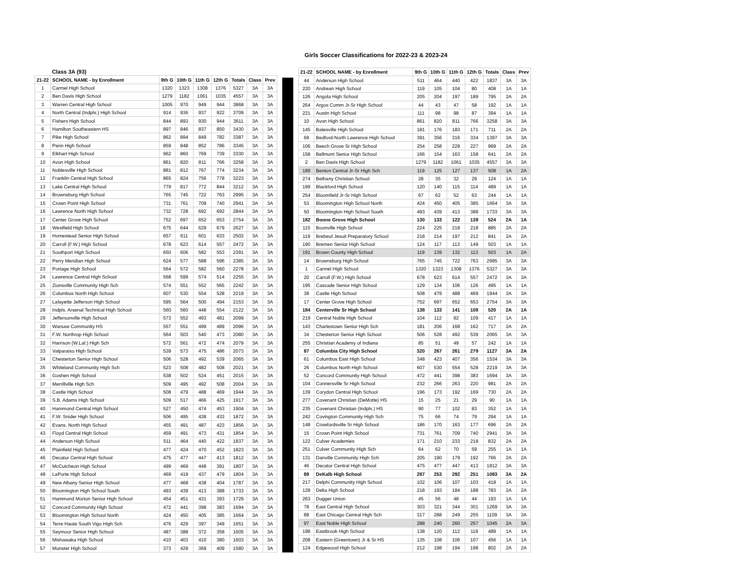Girls Soccer Classifications for 2022-23 & 2023-24
| | Class 3A (93) | | | | | | | |
| --- | --- | --- | --- | --- | --- | --- | --- | --- |
| 21-22 | SCHOOL NAME - by Enrollment | 9th G | 10th G | 11th G | 12th G | Totals | Class | Prev |
| 1 | Carmel High School | 1320 | 1323 | 1308 | 1376 | 5327 | 3A | 3A |
| 2 | Ben Davis High School | 1279 | 1182 | 1061 | 1035 | 4557 | 3A | 3A |
| 3 | Warren Central High School | 1005 | 970 | 949 | 944 | 3868 | 3A | 3A |
| 4 | North Central (Indpls.) High School | 914 | 936 | 937 | 922 | 3709 | 3A | 3A |
| 5 | Fishers High School | 844 | 893 | 930 | 944 | 3611 | 3A | 3A |
| 6 | Hamilton Southeastern HS | 897 | 846 | 837 | 850 | 3430 | 3A | 3A |
| 7 | Pike High School | 862 | 894 | 849 | 782 | 3387 | 3A | 3A |
| 8 | Penn High School | 859 | 848 | 852 | 786 | 3345 | 3A | 3A |
| 9 | Elkhart High School | 962 | 860 | 769 | 739 | 3330 | 3A | 3A |
| 10 | Avon High School | 861 | 820 | 811 | 766 | 3258 | 3A | 3A |
| 11 | Noblesville High School | 881 | 812 | 767 | 774 | 3234 | 3A | 3A |
| 12 | Franklin Central High School | 865 | 824 | 756 | 778 | 3223 | 3A | 3A |
| 13 | Lake Central High School | 779 | 817 | 772 | 844 | 3212 | 3A | 3A |
| 14 | Brownsburg High School | 765 | 745 | 722 | 763 | 2995 | 3A | 3A |
| 15 | Crown Point High School | 731 | 761 | 709 | 740 | 2941 | 3A | 3A |
| 16 | Lawrence North High School | 732 | 728 | 692 | 692 | 2844 | 3A | 3A |
| 17 | Center Grove High School | 752 | 697 | 652 | 653 | 2754 | 3A | 3A |
| 18 | Westfield High School | 675 | 644 | 629 | 679 | 2627 | 3A | 3A |
| 19 | Homestead Senior High School | 657 | 611 | 601 | 633 | 2502 | 3A | 3A |
| 20 | Carroll (F.W.) High School | 678 | 623 | 614 | 557 | 2472 | 3A | 3A |
| 21 | Southport High School | 650 | 606 | 582 | 553 | 2391 | 3A | 3A |
| 22 | Perry Meridian High School | 624 | 577 | 588 | 596 | 2385 | 3A | 3A |
| 23 | Portage High School | 564 | 572 | 582 | 560 | 2278 | 3A | 3A |
| 24 | Lawrence Central High School | 568 | 599 | 574 | 514 | 2255 | 3A | 3A |
| 25 | Zionsville Community High Sch | 574 | 551 | 552 | 565 | 2242 | 3A | 3A |
| 26 | Columbus North High School | 607 | 530 | 554 | 528 | 2219 | 3A | 3A |
| 27 | Lafayette Jefferson High School | 595 | 564 | 500 | 494 | 2153 | 3A | 3A |
| 28 | Indpls. Arsenal Technical High School | 560 | 560 | 448 | 554 | 2122 | 3A | 3A |
| 29 | Jeffersonville High School | 573 | 552 | 493 | 481 | 2099 | 3A | 3A |
| 30 | Warsaw Community HS | 557 | 551 | 499 | 489 | 2096 | 3A | 3A |
| 31 | F.W. Northrop High School | 564 | 503 | 540 | 473 | 2080 | 3A | 3A |
| 32 | Harrison (W.Laf.) High Sch | 572 | 561 | 472 | 474 | 2079 | 3A | 3A |
| 33 | Valparaiso High School | 539 | 573 | 475 | 486 | 2073 | 3A | 3A |
| 34 | Chesterton Senior High School | 506 | 528 | 492 | 539 | 2065 | 3A | 3A |
| 35 | Whiteland Community High Sch | 523 | 508 | 482 | 508 | 2021 | 3A | 3A |
| 36 | Goshen High School | 538 | 502 | 524 | 451 | 2015 | 3A | 3A |
| 37 | Merrillville High Sch | 509 | 495 | 492 | 508 | 2004 | 3A | 3A |
| 38 | Castle High School | 508 | 479 | 488 | 469 | 1944 | 3A | 3A |
| 39 | S.B. Adams High School | 509 | 517 | 466 | 425 | 1917 | 3A | 3A |
| 40 | Hammond Central High School | 527 | 450 | 474 | 453 | 1904 | 3A | 3A |
| 41 | F.W. Snider High School | 506 | 495 | 438 | 433 | 1872 | 3A | 3A |
| 42 | Evans. North High School | 455 | 491 | 487 | 423 | 1856 | 3A | 3A |
| 43 | Floyd Central High School | 459 | 491 | 473 | 431 | 1854 | 3A | 3A |
| 44 | Anderson High School | 511 | 464 | 440 | 422 | 1837 | 3A | 3A |
| 45 | Plainfield High School | 477 | 424 | 470 | 452 | 1823 | 3A | 3A |
| 46 | Decatur Central High School | 475 | 477 | 447 | 413 | 1812 | 3A | 3A |
| 47 | McCutcheon High School | 499 | 469 | 448 | 391 | 1807 | 3A | 3A |
| 48 | LaPorte High School | 469 | 419 | 437 | 479 | 1804 | 3A | 3A |
| 49 | New Albany Senior High School | 477 | 468 | 438 | 404 | 1787 | 3A | 3A |
| 50 | Bloomington High School South | 493 | 439 | 413 | 388 | 1733 | 3A | 3A |
| 51 | Hammond Morton Senior High School | 454 | 451 | 431 | 393 | 1729 | 3A | 3A |
| 52 | Concord Community High School | 472 | 441 | 398 | 383 | 1694 | 3A | 3A |
| 53 | Bloomington High School North | 424 | 450 | 405 | 385 | 1664 | 3A | 3A |
| 54 | Terre Haute South Vigo High Sch | 476 | 429 | 397 | 349 | 1651 | 3A | 3A |
| 55 | Seymour Senior High School | 487 | 388 | 372 | 358 | 1605 | 3A | 3A |
| 56 | Mishawaka High School | 410 | 403 | 410 | 380 | 1603 | 3A | 3A |
| 57 | Munster High School | 373 | 429 | 369 | 409 | 1580 | 3A | 3A |
| 21-22 | SCHOOL NAME - by Enrollment | 9th G | 10th G | 11th G | 12th G | Totals | Class | Prev |
| --- | --- | --- | --- | --- | --- | --- | --- | --- |
| 44 | Anderson High School | 511 | 464 | 440 | 422 | 1837 | 3A | 3A |
| 220 | Andrean High School | 119 | 105 | 104 | 80 | 408 | 1A | 1A |
| 126 | Angola High School | 205 | 204 | 197 | 189 | 795 | 2A | 2A |
| 264 | Argos Comm Jr-Sr High School | 44 | 43 | 47 | 58 | 192 | 1A | 1A |
| 221 | Austin High School | 111 | 98 | 98 | 87 | 394 | 1A | 1A |
| 10 | Avon High School | 861 | 820 | 811 | 766 | 3258 | 3A | 3A |
| 145 | Batesville High School | 181 | 176 | 183 | 171 | 711 | 2A | 2A |
| 69 | Bedford-North Lawrence High School | 391 | 356 | 316 | 334 | 1397 | 3A | 3A |
| 106 | Beech Grove Sr High School | 254 | 258 | 229 | 227 | 968 | 2A | 2A |
| 158 | Bellmont Senior High School | 166 | 154 | 163 | 158 | 641 | 2A | 2A |
| 2 | Ben Davis High School | 1279 | 1182 | 1061 | 1035 | 4557 | 3A | 3A |
| 189 | Benton Central Jr-Sr High Sch | 119 | 125 | 127 | 137 | 508 | 1A | 2A |
| 274 | Bethany Christian School | 28 | 35 | 32 | 29 | 124 | 1A | 1A |
| 199 | Blackford High School | 120 | 140 | 115 | 114 | 489 | 1A | 1A |
| 254 | Bloomfield Jr-Sr High School | 67 | 62 | 52 | 63 | 244 | 1A | 1A |
| 53 | Bloomington High School North | 424 | 450 | 405 | 385 | 1664 | 3A | 3A |
| 50 | Bloomington High School South | 493 | 439 | 413 | 388 | 1733 | 3A | 3A |
| 182 | Boone Grove High School | 130 | 133 | 122 | 139 | 524 | 2A | 1A |
| 115 | Boonville High School | 224 | 225 | 218 | 218 | 885 | 2A | 2A |
| 119 | Brebeuf Jesuit Preparatory School | 218 | 214 | 197 | 212 | 841 | 2A | 2A |
| 190 | Bremen Senior High School | 124 | 117 | 113 | 149 | 503 | 1A | 1A |
| 191 | Brown County High School | 119 | 139 | 132 | 113 | 503 | 1A | 2A |
| 14 | Brownsburg High School | 765 | 745 | 722 | 763 | 2995 | 3A | 3A |
| 1 | Carmel High School | 1320 | 1323 | 1308 | 1376 | 5327 | 3A | 3A |
| 20 | Carroll (F.W.) High School | 678 | 623 | 614 | 557 | 2472 | 3A | 3A |
| 195 | Cascade Senior High School | 129 | 134 | 106 | 126 | 495 | 1A | 1A |
| 38 | Castle High School | 508 | 479 | 488 | 469 | 1944 | 3A | 3A |
| 17 | Center Grove High School | 752 | 697 | 652 | 653 | 2754 | 3A | 3A |
| 184 | Centerville Sr High School | 138 | 133 | 141 | 108 | 520 | 2A | 1A |
| 219 | Central Noble High School | 104 | 112 | 92 | 109 | 417 | 1A | 1A |
| 143 | Charlestown Senior High Sch | 181 | 206 | 168 | 162 | 717 | 2A | 2A |
| 34 | Chesterton Senior High School | 506 | 528 | 492 | 539 | 2065 | 3A | 3A |
| 255 | Christian Academy of Indiana | 85 | 51 | 49 | 57 | 242 | 1A | 1A |
| 87 | Columbia City High School | 320 | 267 | 261 | 279 | 1127 | 3A | 2A |
| 61 | Columbus East High School | 348 | 423 | 407 | 356 | 1534 | 3A | 3A |
| 26 | Columbus North High School | 607 | 530 | 554 | 528 | 2219 | 3A | 3A |
| 52 | Concord Community High School | 472 | 441 | 398 | 383 | 1694 | 3A | 3A |
| 104 | Connersville Sr High School | 232 | 266 | 263 | 220 | 981 | 2A | 2A |
| 139 | Corydon Central High School | 196 | 173 | 192 | 169 | 730 | 2A | 2A |
| 277 | Covenant Christian (DeMotte) HS | 15 | 25 | 21 | 29 | 90 | 1A | 1A |
| 235 | Covenant Christian (Indpls.) HS | 90 | 77 | 102 | 83 | 352 | 1A | 1A |
| 242 | Covington Community High Sch | 75 | 66 | 74 | 79 | 294 | 1A | 1A |
| 148 | Crawfordsville Sr High School | 186 | 170 | 163 | 177 | 696 | 2A | 2A |
| 15 | Crown Point High School | 731 | 761 | 709 | 740 | 2941 | 3A | 3A |
| 122 | Culver Academies | 171 | 210 | 233 | 218 | 832 | 2A | 2A |
| 251 | Culver Community High Sch | 64 | 62 | 70 | 59 | 255 | 1A | 1A |
| 131 | Danville Community High Sch | 205 | 190 | 179 | 192 | 766 | 2A | 2A |
| 46 | Decatur Central High School | 475 | 477 | 447 | 413 | 1812 | 3A | 3A |
| 89 | DeKalb High School | 287 | 253 | 292 | 251 | 1083 | 3A | 2A |
| 217 | Delphi Community High School | 102 | 106 | 107 | 103 | 418 | 1A | 1A |
| 128 | Delta High School | 218 | 193 | 184 | 188 | 783 | 2A | 2A |
| 263 | Dugger Union | 45 | 56 | 48 | 44 | 193 | 1A | 1A |
| 78 | East Central High School | 303 | 321 | 344 | 301 | 1269 | 3A | 3A |
| 88 | East Chicago Central High Sch | 317 | 288 | 249 | 255 | 1109 | 3A | 3A |
| 97 | East Noble High School | 288 | 240 | 260 | 257 | 1045 | 2A | 3A |
| 198 | Eastbrook High School | 138 | 120 | 112 | 119 | 489 | 1A | 1A |
| 208 | Eastern (Greentown) Jr & Sr HS | 135 | 108 | 106 | 107 | 456 | 1A | 1A |
| 124 | Edgewood High School | 212 | 198 | 194 | 198 | 802 | 2A | 2A |